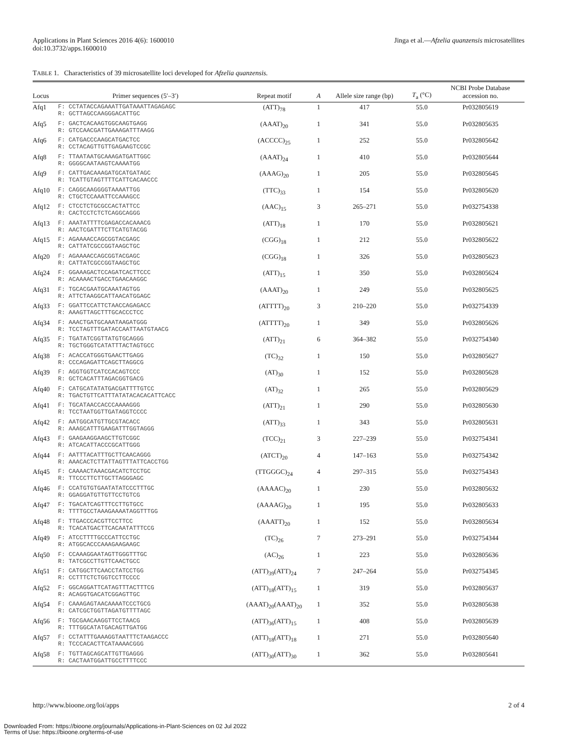Applications in Plant Sciences 2016 4(6): 1600010
doi:10.3732/apps.1600010
Jinga et al.—Afzelia quanzensis microsatellites
TABLE 1. Characteristics of 39 microsatellite loci developed for Afzelia quanzensis.
| Locus | Primer sequences (5′–3′) | Repeat motif | A | Allele size range (bp) | T<sub>a</sub> (°C) | NCBI Probe Database accession no. |
| --- | --- | --- | --- | --- | --- | --- |
| Afq1 | F: CCTATACCAGAAATTGATAAATTAGAGAGC R: GCTTAGCCAAGGGACATTGC | (ATT)<sub>78</sub> | 1 | 417 | 55.0 | Pr032805619 |
| Afq5 | F: GACTCACAAGTGGCAAGTGAGG R: GTCCAACGATTGAAAGATTTAAGG | (AAAT)<sub>20</sub> | 1 | 341 | 55.0 | Pr032805635 |
| Afq6 | F: CATGACCCAAGCATGACTCC R: CCTACAGTTGTTGAGAAGTCCGC | (ACCCC)<sub>25</sub> | 1 | 252 | 55.0 | Pr032805642 |
| Afq8 | F: TTAATAATGCAAAGATGATTGGC R: GGGGCAATAAGTCAAAATGG | (AAAT)<sub>24</sub> | 1 | 410 | 55.0 | Pr032805644 |
| Afq9 | F: CATTGACAAAGATGCATGATAGC R: TCATTGTAGTTTTCATTCACAACCC | (AAAG)<sub>20</sub> | 1 | 205 | 55.0 | Pr032805645 |
| Afq10 | F: CAGGCAAGGGGTAAAATTGG R: CTGCTCCAAATTCCAAAGCC | (TTC)<sub>33</sub> | 1 | 154 | 55.0 | Pr032805620 |
| Afq12 | F: CTCCTCTGCGCCACTATTCC R: CACTCCTCTCTCAGGCAGGG | (AAC)<sub>15</sub> | 3 | 265–271 | 55.0 | Pr032754338 |
| Afq13 | F: AAATATTTTCGAGACCACAAACG R: AACTCGATTTCTTCATGTACGG | (ATT)<sub>18</sub> | 1 | 170 | 55.0 | Pr032805621 |
| Afq15 | F: AGAAAACCAGCGGTACGAGC R: CATTATCGCCGGTAAGCTGC | (CGG)<sub>18</sub> | 1 | 212 | 55.0 | Pr032805622 |
| Afq20 | F: AGAAAACCAGCGGTACGAGC R: CATTATCGCCGGTAAGCTGC | (CGG)<sub>18</sub> | 1 | 326 | 55.0 | Pr032805623 |
| Afq24 | F: GGAAAGACTCCAGATCACTTCCC R: ACAAAACTGACCTGAACAAGGC | (ATT)<sub>15</sub> | 1 | 350 | 55.0 | Pr032805624 |
| Afq31 | F: TGCACGAATGCAAATAGTGG R: ATTCTAAGGCATTAACATGGAGC | (AAAT)<sub>20</sub> | 1 | 249 | 55.0 | Pr032805625 |
| Afq33 | F: GGATTCCATTCTAACCAGAGACC R: AAAGTTAGCTTTGCACCCTCC | (ATTTT)<sub>20</sub> | 3 | 210–220 | 55.0 | Pr032754339 |
| Afq34 | F: AAACTGATGCAAATAAGATGGG R: TCCTAGTTTGATACCAATTAATGTAACG | (ATTTT)<sub>20</sub> | 1 | 349 | 55.0 | Pr032805626 |
| Afq35 | F: TGATATCGGTTATGTGCAGGG R: TGCTGGGTCATATTTACTAGTGCC | (ATT)<sub>21</sub> | 6 | 364–382 | 55.0 | Pr032754340 |
| Afq38 | F: ACACCATGGGTGAACTTGAGG R: CCCAGAGATTCAGCTTAGGCG | (TC)<sub>32</sub> | 1 | 150 | 55.0 | Pr032805627 |
| Afq39 | F: AGGTGGTCATCCACAGTCCC R: GCTCACATTTAGACGGTGACG | (AT)<sub>30</sub> | 1 | 152 | 55.0 | Pr032805628 |
| Afq40 | F: CATGCATATATGACGATTTTGTCC R: TGACTGTTCATTTATATACACACATTCACC | (AT)<sub>32</sub> | 1 | 265 | 55.0 | Pr032805629 |
| Afq41 | F: TGCATAACCACCCAAAAGGG R: TCCTAATGGTTGATAGGTCCCC | (ATT)<sub>21</sub> | 1 | 290 | 55.0 | Pr032805630 |
| Afq42 | F: AATGGCATGTTGCGTACACC R: AAAGCATTTGAAGATTTGGTAGGG | (ATT)<sub>33</sub> | 1 | 343 | 55.0 | Pr032805631 |
| Afq43 | F: GAAGAAGGAAGCTTGTCGGC R: ATCACATTACCCGCATTGGG | (TCC)<sub>21</sub> | 3 | 227–239 | 55.0 | Pr032754341 |
| Afq44 | F: AATTTACATTTGCTTCAACAGGG R: AAACACTCTTATTAGTTTATTCACCTGG | (ATCT)<sub>20</sub> | 4 | 147–163 | 55.0 | Pr032754342 |
| Afq45 | F: CAAAACTAAACGACATCTCCTGC R: TTCCCTTCTTGCTTAGGGAGC | (TTGGGC)<sub>24</sub> | 4 | 297–315 | 55.0 | Pr032754343 |
| Afq46 | F: CCATGTGTGAATATATCCCTTTGC R: GGAGGATGTTGTTCCTGTCG | (AAAAC)<sub>20</sub> | 1 | 230 | 55.0 | Pr032805632 |
| Afq47 | F: TGACATCAGTTTCCTTGTGCC R: TTTTGCCTAAAGAAAATAGGTTTGG | (AAAAG)<sub>20</sub> | 1 | 195 | 55.0 | Pr032805633 |
| Afq48 | F: TTGACCCACGTTCCTTCC R: TCACATGACTTCACAATATTTCCG | (AAATT)<sub>20</sub> | 1 | 152 | 55.0 | Pr032805634 |
| Afq49 | F: ATCCTTTTGCCCATTCCTGC R: ATGGCACCCAAAGAAGAAGC | (TC)<sub>26</sub> | 7 | 273–291 | 55.0 | Pr032754344 |
| Afq50 | F: CCAAAGGAATAGTTGGGTTTGC R: TATCGCCTTGTTCAACTGCC | (AC)<sub>26</sub> | 1 | 223 | 55.0 | Pr032805636 |
| Afq51 | F: CATGGCTTCAACCTATCCTGG R: CCTTTCTCTGGTCCTTCCCC | (ATT)<sub>39</sub>(ATT)<sub>24</sub> | 7 | 247–264 | 55.0 | Pr032754345 |
| Afq52 | F: GGCAGGATTCATAGTTTACTTTCG R: ACAGGTGACATCGGAGTTGC | (ATT)<sub>18</sub>(ATT)<sub>15</sub> | 1 | 319 | 55.0 | Pr032805637 |
| Afq54 | F: CAAAGAGTAACAAAATCCCTGCG R: CATCGCTGGTTAGATGTTTTAGC | (AAAT)<sub>20</sub>(AAAT)<sub>20</sub> | 1 | 352 | 55.0 | Pr032805638 |
| Afq56 | F: TGCGAACAAGGTTCCTAACG R: TTTGGCATATGACAGTTGATGG | (ATT)<sub>36</sub>(ATT)<sub>15</sub> | 1 | 408 | 55.0 | Pr032805639 |
| Afq57 | F: CCTATTTGAAAGGTAATTTCTAAGACCC R: TCCCACACTTCATAAAACGGG | (ATT)<sub>18</sub>(ATT)<sub>18</sub> | 1 | 271 | 55.0 | Pr032805640 |
| Afq58 | F: TGTTAGCAGCATTGTTGAGGG R: CACTAATGGATTGCCTTTTCCC | (ATT)<sub>30</sub>(ATT)<sub>30</sub> | 1 | 362 | 55.0 | Pr032805641 |
http://www.bioone.org/loi/apps 2 of 4
Downloaded From: https://bioone.org/journals/Applications-in-Plant-Sciences on 02 Jul 2022
Terms of Use: https://bioone.org/terms-of-use